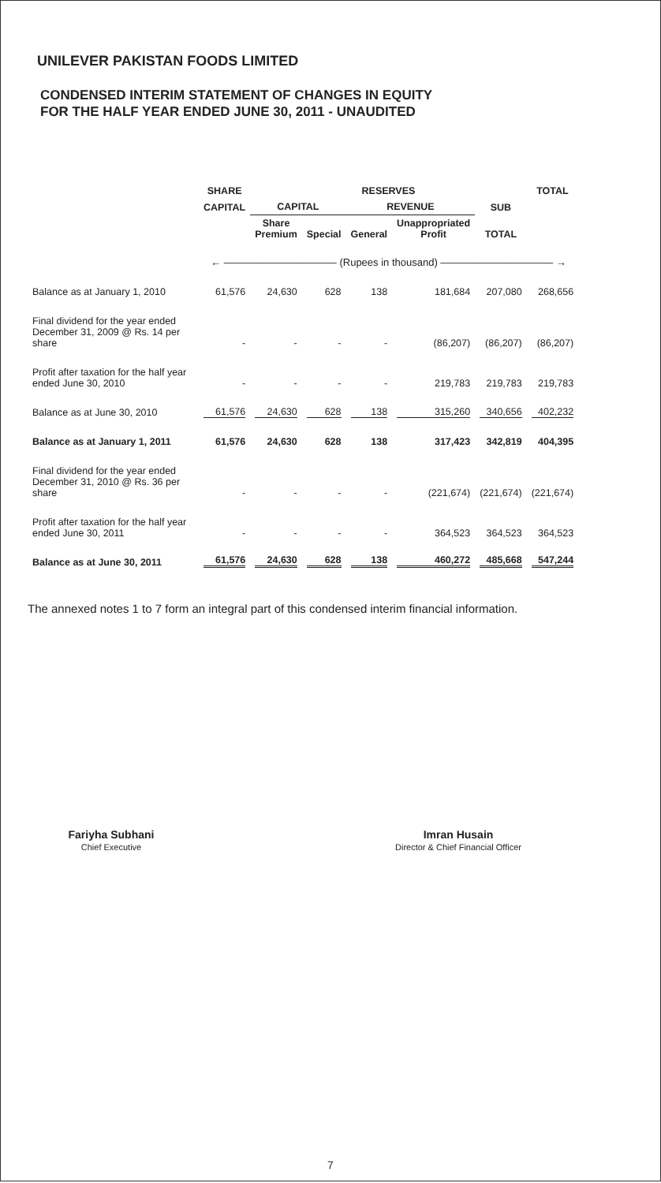UNILEVER PAKISTAN FOODS LIMITED
CONDENSED INTERIM STATEMENT OF CHANGES IN EQUITY
FOR THE HALF YEAR ENDED JUNE 30, 2011 - UNAUDITED
| | SHARE | RESERVES | | | | | TOTAL |
| --- | --- | --- | --- | --- | --- | --- | --- |
| | CAPITAL | CAPITAL | | REVENUE | | SUB | |
| | | Share Premium | Special | General | Unappropriated Profit | TOTAL | |
| | ← ——————————— (Rupees in thousand) ——————————— → | | | | | | |
| Balance as at January 1, 2010 | 61,576 | 24,630 | 628 | 138 | 181,684 | 207,080 | 268,656 |
| Final dividend for the year ended December 31, 2009 @ Rs. 14 per share | - | - | - | - | (86,207) | (86,207) | (86,207) |
| Profit after taxation for the half year ended June 30, 2010 | - | - | - | - | 219,783 | 219,783 | 219,783 |
| Balance as at June 30, 2010 | 61,576 | 24,630 | 628 | 138 | 315,260 | 340,656 | 402,232 |
| Balance as at January 1, 2011 | 61,576 | 24,630 | 628 | 138 | 317,423 | 342,819 | 404,395 |
| Final dividend for the year ended December 31, 2010 @ Rs. 36 per share | - | - | - | - | (221,674) | (221,674) | (221,674) |
| Profit after taxation for the half year ended June 30, 2011 | - | - | - | - | 364,523 | 364,523 | 364,523 |
| Balance as at June 30, 2011 | 61,576 | 24,630 | 628 | 138 | 460,272 | 485,668 | 547,244 |
The annexed notes 1 to 7 form an integral part of this condensed interim financial information.
Fariyha Subhani
Chief Executive
Imran Husain
Director & Chief Financial Officer
7